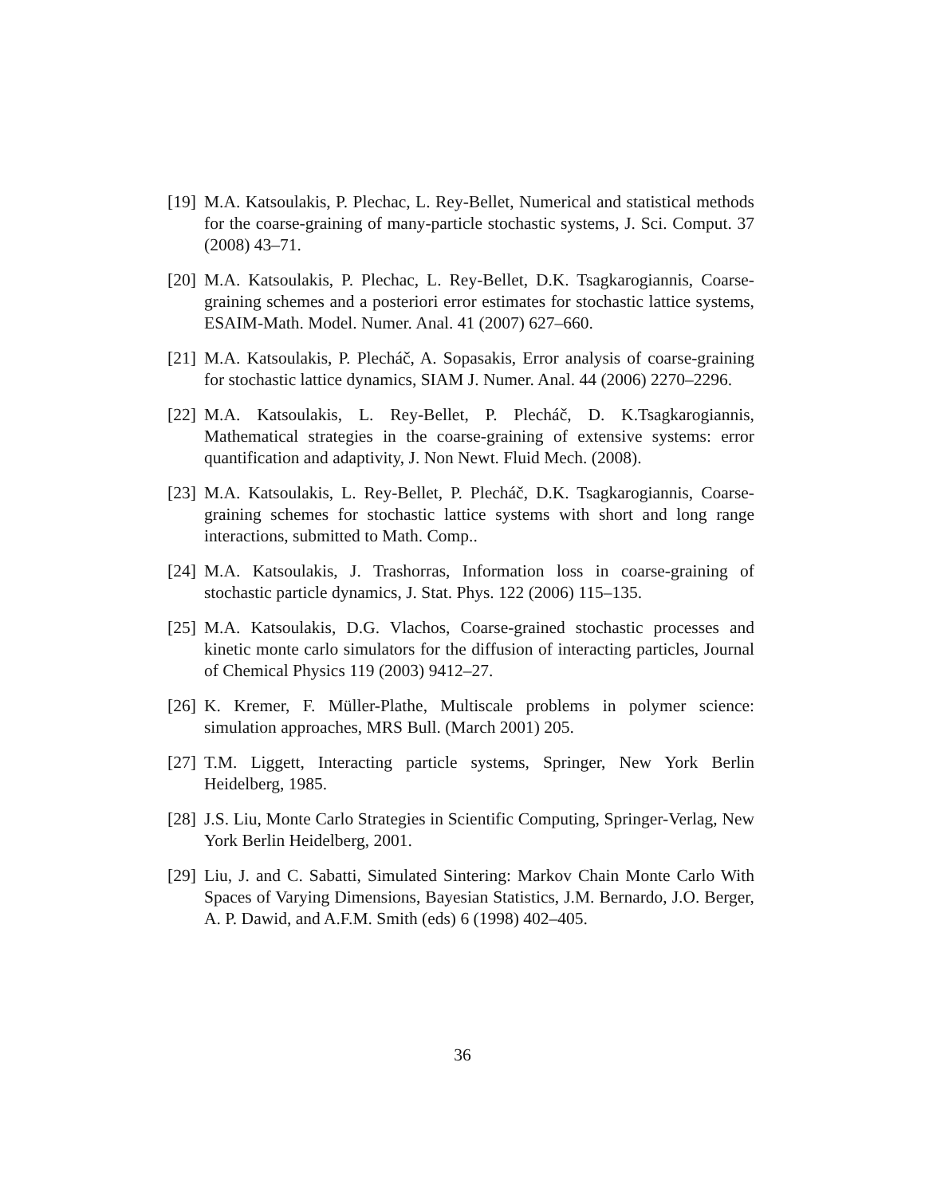[19]
M.A. Katsoulakis, P. Plechac, L. Rey-Bellet, Numerical and statistical methods for the coarse-graining of many-particle stochastic systems, J. Sci. Comput. 37 (2008) 43–71.
[20]
M.A. Katsoulakis, P. Plechac, L. Rey-Bellet, D.K. Tsagkarogiannis, Coarse-graining schemes and a posteriori error estimates for stochastic lattice systems, ESAIM-Math. Model. Numer. Anal. 41 (2007) 627–660.
[21]
M.A. Katsoulakis, P. Plecháč, A. Sopasakis, Error analysis of coarse-graining for stochastic lattice dynamics, SIAM J. Numer. Anal. 44 (2006) 2270–2296.
[22]
M.A. Katsoulakis, L. Rey-Bellet, P. Plecháč, D. K.Tsagkarogiannis, Mathematical strategies in the coarse-graining of extensive systems: error quantification and adaptivity, J. Non Newt. Fluid Mech. (2008).
[23]
M.A. Katsoulakis, L. Rey-Bellet, P. Plecháč, D.K. Tsagkarogiannis, Coarse-graining schemes for stochastic lattice systems with short and long range interactions, submitted to Math. Comp..
[24]
M.A. Katsoulakis, J. Trashorras, Information loss in coarse-graining of stochastic particle dynamics, J. Stat. Phys. 122 (2006) 115–135.
[25]
M.A. Katsoulakis, D.G. Vlachos, Coarse-grained stochastic processes and kinetic monte carlo simulators for the diffusion of interacting particles, Journal of Chemical Physics 119 (2003) 9412–27.
[26]
K. Kremer, F. Müller-Plathe, Multiscale problems in polymer science: simulation approaches, MRS Bull. (March 2001) 205.
[27]
T.M. Liggett, Interacting particle systems, Springer, New York Berlin Heidelberg, 1985.
[28]
J.S. Liu, Monte Carlo Strategies in Scientific Computing, Springer-Verlag, New York Berlin Heidelberg, 2001.
[29]
Liu, J. and C. Sabatti, Simulated Sintering: Markov Chain Monte Carlo With Spaces of Varying Dimensions, Bayesian Statistics, J.M. Bernardo, J.O. Berger, A. P. Dawid, and A.F.M. Smith (eds) 6 (1998) 402–405.
36